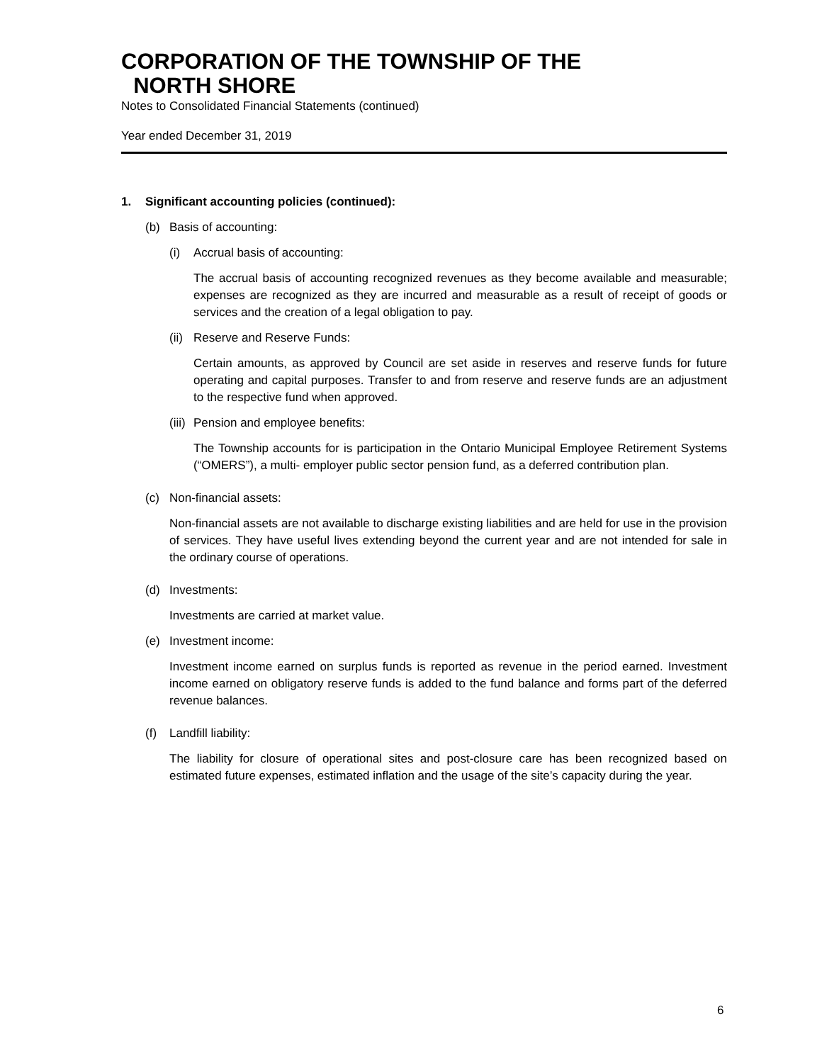CORPORATION OF THE TOWNSHIP OF THE
NORTH SHORE
Notes to Consolidated Financial Statements (continued)
Year ended December 31, 2019
1. Significant accounting policies (continued):
(b) Basis of accounting:
(i) Accrual basis of accounting:
The accrual basis of accounting recognized revenues as they become available and measurable; expenses are recognized as they are incurred and measurable as a result of receipt of goods or services and the creation of a legal obligation to pay.
(ii) Reserve and Reserve Funds:
Certain amounts, as approved by Council are set aside in reserves and reserve funds for future operating and capital purposes. Transfer to and from reserve and reserve funds are an adjustment to the respective fund when approved.
(iii) Pension and employee benefits:
The Township accounts for is participation in the Ontario Municipal Employee Retirement Systems (“OMERS”), a multi- employer public sector pension fund, as a deferred contribution plan.
(c) Non-financial assets:
Non-financial assets are not available to discharge existing liabilities and are held for use in the provision of services. They have useful lives extending beyond the current year and are not intended for sale in the ordinary course of operations.
(d) Investments:
Investments are carried at market value.
(e) Investment income:
Investment income earned on surplus funds is reported as revenue in the period earned. Investment income earned on obligatory reserve funds is added to the fund balance and forms part of the deferred revenue balances.
(f) Landfill liability:
The liability for closure of operational sites and post-closure care has been recognized based on estimated future expenses, estimated inflation and the usage of the site’s capacity during the year.
6